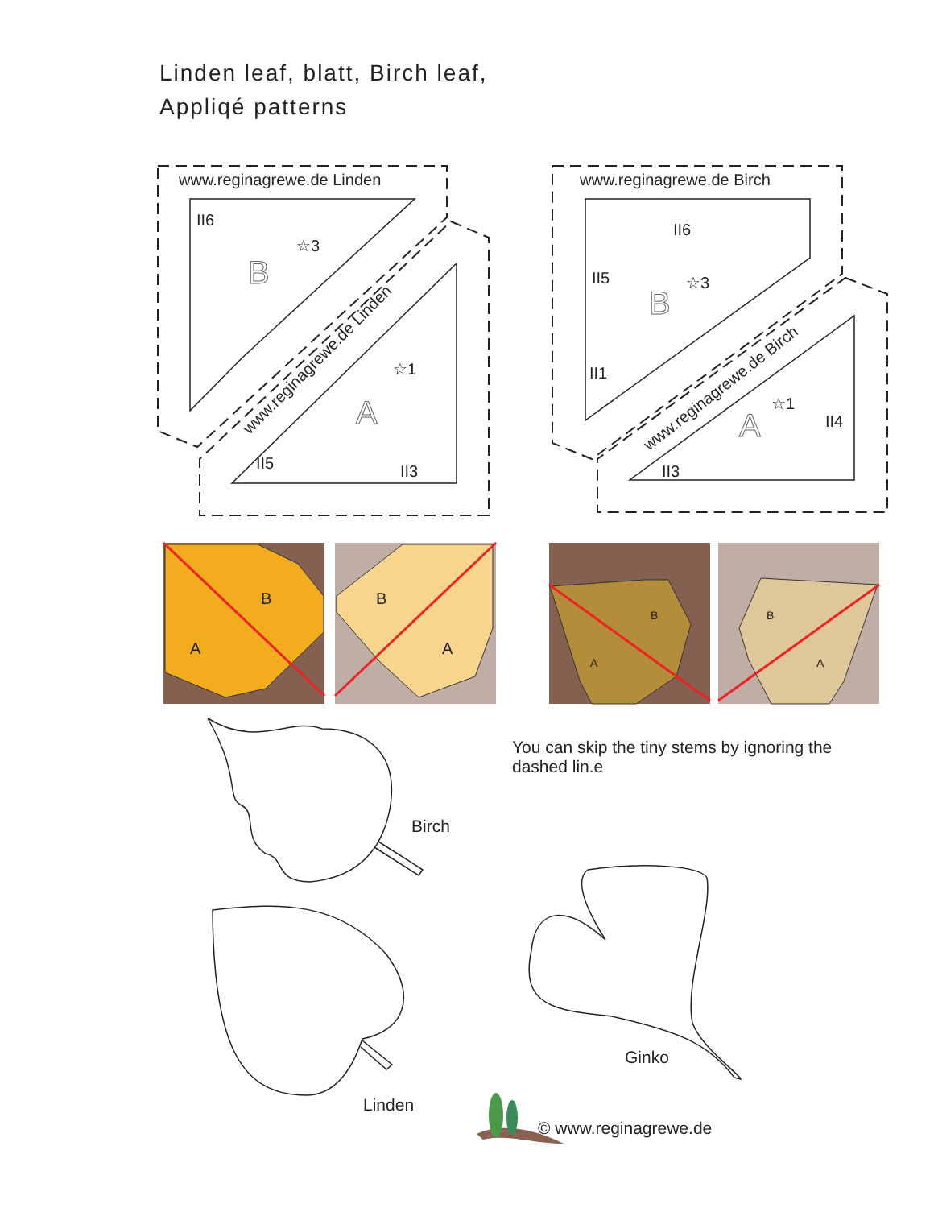Linden leaf, blatt, Birch leaf,
Appliqé patterns
www.reginagrewe.de Linden
www.reginagrewe.de Birch
II6
☆3
☆1
II5
II3
II6
II5
☆3
II1
☆1
II4
II3
B
A
B
A
www.reginagrewe.de Linden
www.reginagrewe.de Birch
B
A
B
A
B
A
B
A
You can skip the tiny stems by ignoring the dashed lin.e
Birch
Ginko
Linden
© www.reginagrewe.de